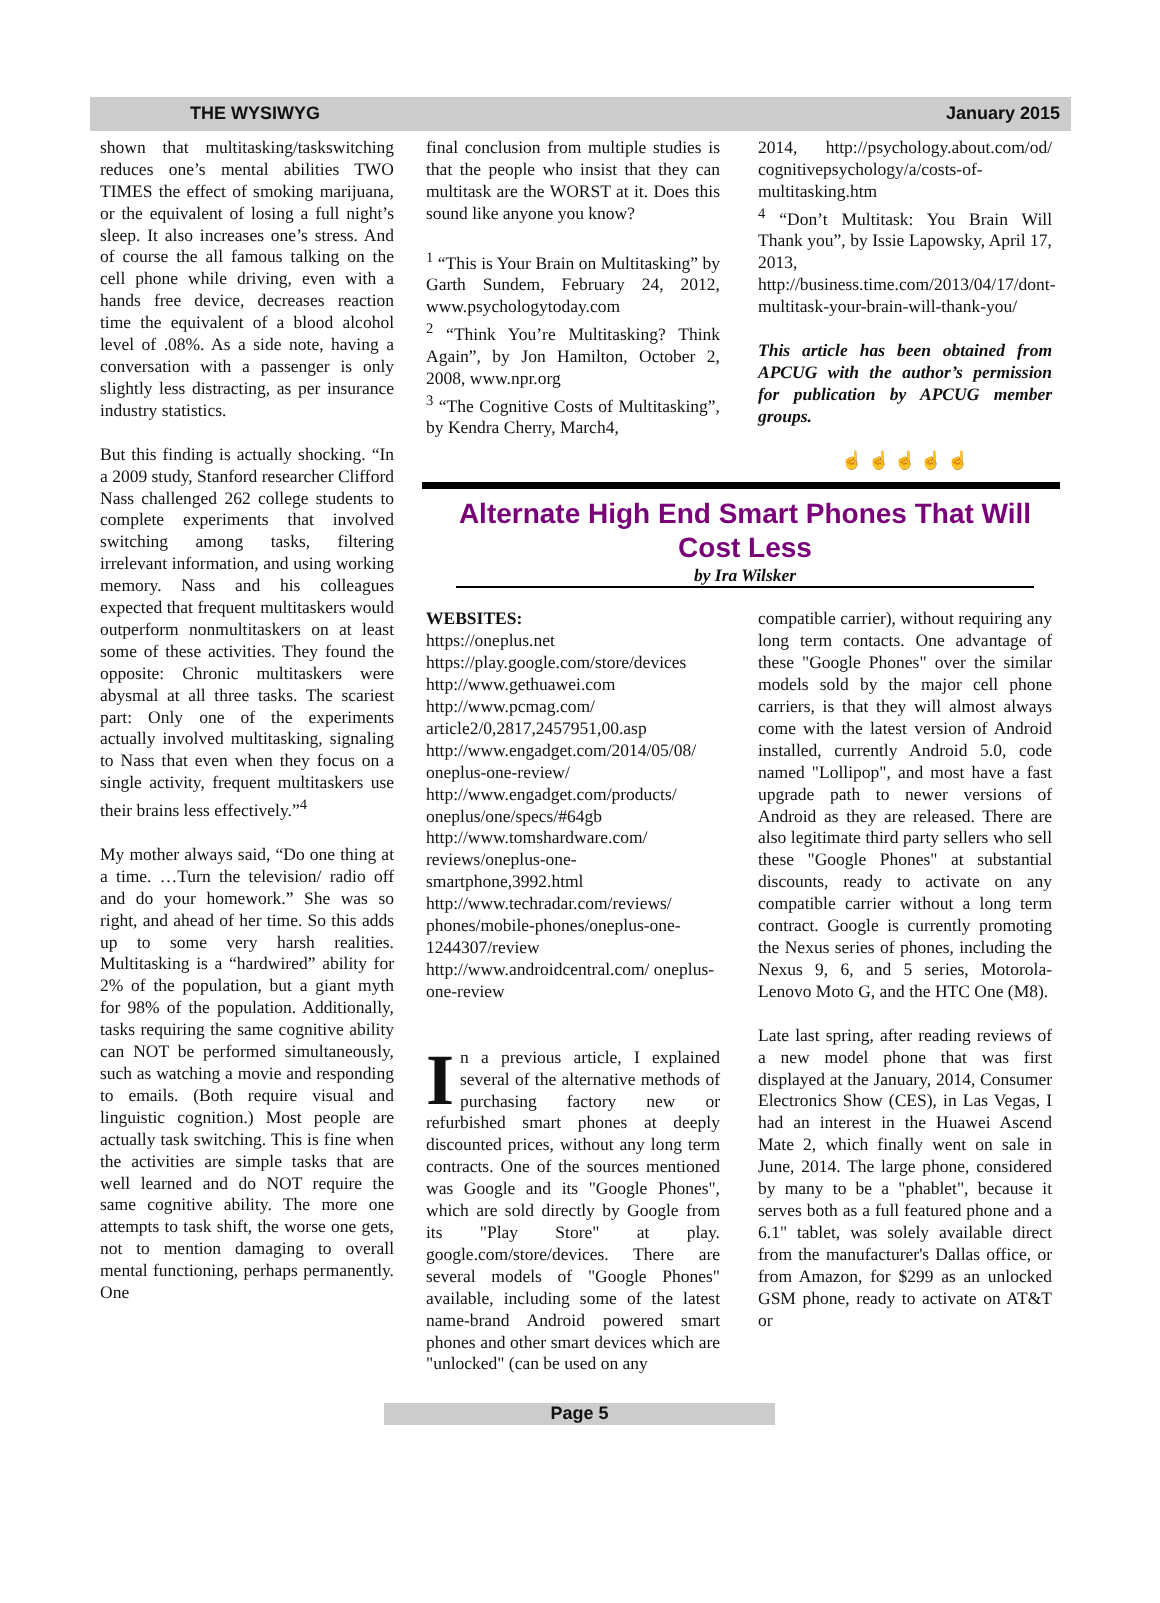THE WYSIWYG January 2015
shown that multitasking/taskswitching reduces one’s mental abilities TWO TIMES the effect of smoking marijuana, or the equivalent of losing a full night’s sleep. It also increases one’s stress. And of course the all famous talking on the cell phone while driving, even with a hands free device, decreases reaction time the equivalent of a blood alcohol level of .08%. As a side note, having a conversation with a passenger is only slightly less distracting, as per insurance industry statistics.
But this finding is actually shocking. “In a 2009 study, Stanford researcher Clifford Nass challenged 262 college students to complete experiments that involved switching among tasks, filtering irrelevant information, and using working memory. Nass and his colleagues expected that frequent multitaskers would outperform nonmultitaskers on at least some of these activities. They found the opposite: Chronic multitaskers were abysmal at all three tasks. The scariest part: Only one of the experiments actually involved multitasking, signaling to Nass that even when they focus on a single activity, frequent multitaskers use their brains less effectively.”<sup>4</sup>
My mother always said, “Do one thing at a time. …Turn the television/ radio off and do your homework.” She was so right, and ahead of her time. So this adds up to some very harsh realities. Multitasking is a “hardwired” ability for 2% of the population, but a giant myth for 98% of the population. Additionally, tasks requiring the same cognitive ability can NOT be performed simultaneously, such as watching a movie and responding to emails. (Both require visual and linguistic cognition.) Most people are actually task switching. This is fine when the activities are simple tasks that are well learned and do NOT require the same cognitive ability. The more one attempts to task shift, the worse one gets, not to mention damaging to overall mental functioning, perhaps permanently. One
final conclusion from multiple studies is that the people who insist that they can multitask are the WORST at it. Does this sound like anyone you know?
<sup>1</sup> “This is Your Brain on Multitasking” by Garth Sundem, February 24, 2012, www.psychologytoday.com
<sup>2</sup> “Think You’re Multitasking? Think Again”, by Jon Hamilton, October 2, 2008, www.npr.org
<sup>3</sup> “The Cognitive Costs of Multitasking”, by Kendra Cherry, March4,
2014, http://psychology.about.com/od/ cognitivepsychology/a/costs-of-multitasking.htm
<sup>4</sup> “Don’t Multitask: You Brain Will Thank you”, by Issie Lapowsky, April 17, 2013, http://business.time.com/2013/04/17/dont-multitask-your-brain-will-thank-you/
This article has been obtained from APCUG with the author’s permission for publication by APCUG member groups.
☝ ☝ ☝ ☝ ☝
Alternate High End Smart Phones That Will Cost Less
by Ira Wilsker
WEBSITES:
https://oneplus.net
https://play.google.com/store/devices
http://www.gethuawei.com
http://www.pcmag.com/ article2/0,2817,2457951,00.asp
http://www.engadget.com/2014/05/08/ oneplus-one-review/
http://www.engadget.com/products/ oneplus/one/specs/#64gb
http://www.tomshardware.com/ reviews/oneplus-one-smartphone,3992.html
http://www.techradar.com/reviews/ phones/mobile-phones/oneplus-one-1244307/review
http://www.androidcentral.com/ oneplus-one-review
In a previous article, I explained several of the alternative methods of purchasing factory new or refurbished smart phones at deeply discounted prices, without any long term contracts. One of the sources mentioned was Google and its "Google Phones", which are sold directly by Google from its "Play Store" at play. google.com/store/devices. There are several models of "Google Phones" available, including some of the latest name-brand Android powered smart phones and other smart devices which are "unlocked" (can be used on any
compatible carrier), without requiring any long term contacts. One advantage of these "Google Phones" over the similar models sold by the major cell phone carriers, is that they will almost always come with the latest version of Android installed, currently Android 5.0, code named "Lollipop", and most have a fast upgrade path to newer versions of Android as they are released. There are also legitimate third party sellers who sell these "Google Phones" at substantial discounts, ready to activate on any compatible carrier without a long term contract. Google is currently promoting the Nexus series of phones, including the Nexus 9, 6, and 5 series, Motorola-Lenovo Moto G, and the HTC One (M8).
Late last spring, after reading reviews of a new model phone that was first displayed at the January, 2014, Consumer Electronics Show (CES), in Las Vegas, I had an interest in the Huawei Ascend Mate 2, which finally went on sale in June, 2014. The large phone, considered by many to be a "phablet", because it serves both as a full featured phone and a 6.1" tablet, was solely available direct from the manufacturer's Dallas office, or from Amazon, for $299 as an unlocked GSM phone, ready to activate on AT&T or
Page 5